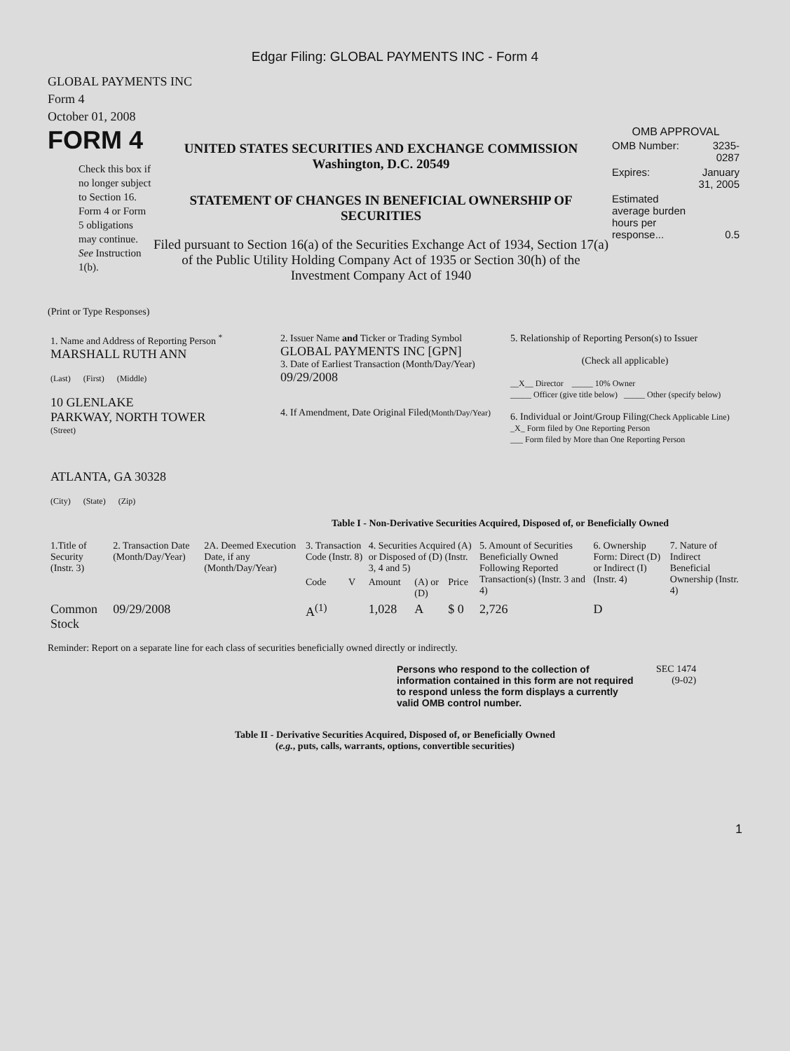Edgar Filing: GLOBAL PAYMENTS INC - Form 4
GLOBAL PAYMENTS INC
Form 4
October 01, 2008
FORM 4
Check this box if no longer subject to Section 16. Form 4 or Form 5 obligations may continue. See Instruction 1(b).
UNITED STATES SECURITIES AND EXCHANGE COMMISSION
Washington, D.C. 20549
STATEMENT OF CHANGES IN BENEFICIAL OWNERSHIP OF SECURITIES
Filed pursuant to Section 16(a) of the Securities Exchange Act of 1934, Section 17(a) of the Public Utility Holding Company Act of 1935 or Section 30(h) of the Investment Company Act of 1940
OMB APPROVAL
| OMB Number: | 3235-0287 |
| Expires: | January 31, 2005 |
| Estimated average burden hours per response... | 0.5 |
(Print or Type Responses)
| 1. Name and Address of Reporting Person <sup>*</sup> MARSHALL RUTH ANN (Last) (First) (Middle) 10 GLENLAKE PARKWAY, NORTH TOWER (Street) ATLANTA, GA 30328 (City) (State) (Zip) | 2. Issuer Name and Ticker or Trading Symbol GLOBAL PAYMENTS INC [GPN] 3. Date of Earliest Transaction (Month/Day/Year) 09/29/2008 4. If Amendment, Date Original Filed (Month/Day/Year) | 5. Relationship of Reporting Person(s) to Issuer (Check all applicable) __X__ Director _____ 10% Owner _____ Officer (give title below) _____ Other (specify below) 6. Individual or Joint/Group Filing (Check Applicable Line) _X_ Form filed by One Reporting Person ___ Form filed by More than One Reporting Person |
Table I - Non-Derivative Securities Acquired, Disposed of, or Beneficially Owned
| 1.Title of Security (Instr. 3) | 2. Transaction Date (Month/Day/Year) | 2A. Deemed Execution Date, if any (Month/Day/Year) | 3. Transaction Code (Instr. 8) | | 4. Securities Acquired (A) or Disposed of (D) (Instr. 3, 4 and 5) | | | 5. Amount of Securities Beneficially Owned Following Reported Transaction(s) (Instr. 3 and 4) | 6. Ownership Form: Direct (D) or Indirect (I) (Instr. 4) | 7. Nature of Indirect Beneficial Ownership (Instr. 4) |
| --- | --- | --- | --- | --- | --- | --- | --- | --- | --- | --- |
| | | | Code | V | Amount | (A) or (D) | Price | | | |
| Common Stock | 09/29/2008 | | A<sup>(1)</sup> | | 1,028 | A | $ 0 | 2,726 | D | |
Reminder: Report on a separate line for each class of securities beneficially owned directly or indirectly.
Persons who respond to the collection of information contained in this form are not required to respond unless the form displays a currently valid OMB control number.
SEC 1474
(9-02)
Table II - Derivative Securities Acquired, Disposed of, or Beneficially Owned
(e.g., puts, calls, warrants, options, convertible securities)
1